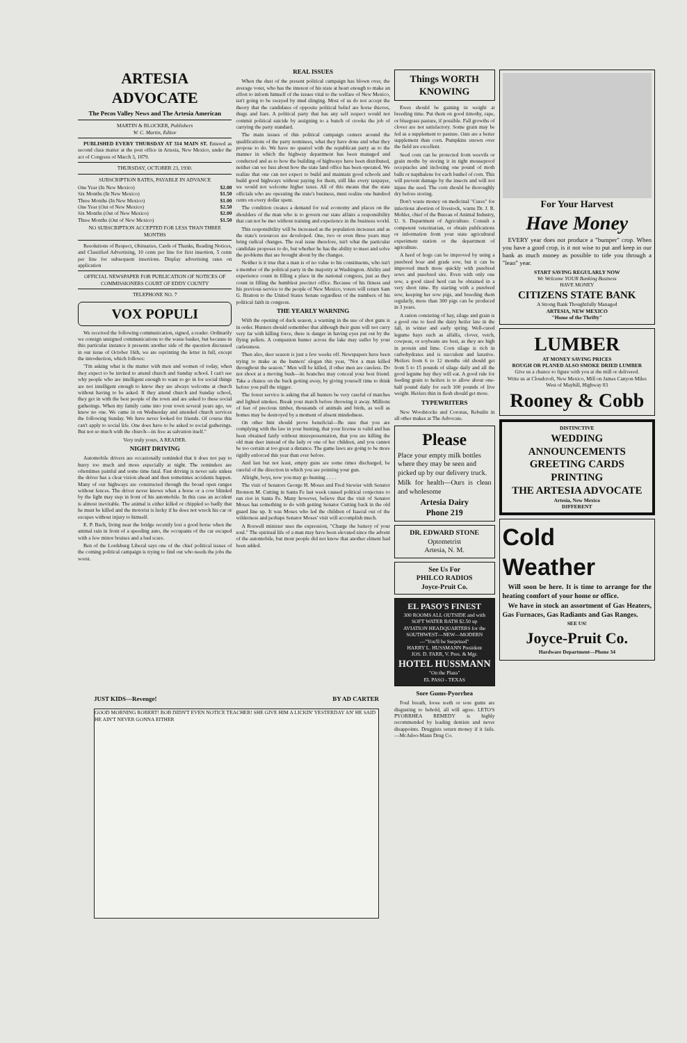ARTESIA ADVOCATE
The Pecos Valley News and The Artesia American
MARTIN & BLOCKER, Publishers
W. C. Martin, Editor
PUBLISHED EVERY THURSDAY AT 314 MAIN ST. Entered as second class matter at the post office in Artesia, New Mexico, under the act of Congress of March 3, 1879.
THURSDAY, OCTOBER 23, 1930.
SUBSCRIPTION RATES, PAYABLE IN ADVANCE
| One Year (In New Mexico) | $2.00 |
| Six Months (In New Mexico) | $1.50 |
| Three Months (In New Mexico) | $1.00 |
| One Year (Out of New Mexico) | $2.50 |
| Six Months (Out of New Mexico) | $2.00 |
| Three Months (Out of New Mexico) | $1.50 |
NO SUBSCRIPTION ACCEPTED FOR LESS THAN THREE MONTHS
Resolutions of Respect, Obituaries, Cards of Thanks, Reading Notices, and Classified Advertising, 10 cents per line for first insertion, 5 cents per line for subsequent insertions. Display advertising rates on application
OFFICIAL NEWSPAPER FOR PUBLICATION OF NOTICES OF COMMISSIONERS COURT OF EDDY COUNTY
TELEPHONE NO. 7
VOX POPULI
We received the following communication, signed, a reader. Ordinarily we consign unsigned communications to the waste basket, but because in this particular instance it presents another side of the question discussed in our issue of October 16th, we are reprinting the letter in full, except the introduction, which follows:
"I'm asking what is the matter with men and women of today, when they expect to be invited to attend church and Sunday school. I can't see why people who are intelligent enough to want to go in for social things are not intelligent enough to know they are always welcome at church without having to be asked. If they attend church and Sunday school, they get in with the best people of the town and are asked to these social gatherings. When my family came into your town several years ago, we knew no one. We came in on Wednesday and attended church services the following Sunday. We have never looked for friends. Of course this can't apply to social life. One does have to be asked to social gatherings. But not so much with the church—its free as salvation itself."
Very truly yours, A READER.
NIGHT DRIVING
Automobile drivers are occasionally reminded that it does not pay to hurry too much and more especially at night. The reminders are oftentimes painful and some time fatal. Fast driving is never safe unless the driver has a clear vision ahead and then sometimes accidents happen. Many of our highways are constructed through the broad open ranges without fences. The driver never knows when a horse or a cow blinded by the light may step in front of his automobile. In this case an accident is almost inevitable. The animal is either killed or chippled so badly that he must be killed and the motorist is lucky if he does not wreck his car or escapes without injury to himself.
E. P. Bach, living near the bridge recently lost a good horse when the animal rain in front of a speeding auto, the occupants of the car escaped with a few minor bruises and a bad scare.
Ben of the Lordsburg Liberal says one of the chief political issues of the coming political campaign is trying to find out who needs the jobs the worst.
REAL ISSUES
When the dust of the present political campaign has blown over, the average voter, who has the interest of his state at heart enough to make an effort to inform himself of the issues vital to the welfare of New Mexico, isn't going to be swayed by mud slinging. Most of us do not accept the theory that the candidates of opposite political belief are horse thieves, thugs and liars. A political party that has any self respect would not commit political suicide by assigning to a bunch of crooks the job of carrying the party standard.
The main issues of this political campaign centers around the qualifications of the party nominees, what they have done and what they propose to do. We have no quarrel with the republican party as to the manner in which the highway department has been managed and conducted and as to how the building of highways have been distributed, neither can we fuss about how the state land office has been operated. We realize that one can not expect to build and maintain good schools and build good highways without paying for them, still like every taxpayer, we would not welcome higher taxes. All of this means that the state officials who are operating the state's business, must realize one hundred cents on every dollar spent.
The condition creates a demand for real economy and places on the shoulders of the man who is to govern our state affairs a responsibility that can not be met without training and experience in the business world.
This responsibility will be increased as the population increases and as the state's resources are developed. One, two or even three years may bring radical changes. The real issue therefore, isn't what the particular candidate proposes to do, but whether he has the ability to meet and solve the problems that are brought about by the changes.
Neither is it true that a man is of no value to his constituents, who isn't a member of the political party in the majority at Washington. Ability and experience count in filling a place in the national congress, just as they count in filling the humblest precinct office. Because of his fitness and his previous service to the people of New Mexico, voters will return Sam G. Bratton to the United States Senate regardless of the numbers of his political faith in congress.
THE YEARLY WARNING
With the opening of duck season, a warning in the use of shot guns is in order. Hunters should remember that although their guns will not carry very far with killing force, there is danger in having eyes put out by the flying pellets. A companion hunter across the lake may suffer by your carlessness.
Then also, deer season is just a few weeks off. Newspapers have been trying to make as the hunters' slogan this year, "Not a man killed throughout the season." Men will be killed, if other men are careless. Do not shoot at a moving bush—its branches may conceal your best friend. Take a chance on the buck getting away, by giving yourself time to think before you pull the trigger.
The forest service is asking that all hunters be very careful of matches and lighted smokes. Break your match before throwing it away. Millions of feet of precious timber, thousands of animals and birds, as well as homes may be destroyed by a moment of absent mindedness.
On other hint should prove beneficial—Be sure that you are complying with the law in your hunting, that your license is valid and has been obtained fairly without misrepresentation, that you are killing the old man deer instead of the lady or one of her children, and you cannot be too certain at too great a distance. The game laws are going to be more rigidly enforced this year than ever before.
And last but not least, empty guns are some times discharged, be careful of the direction in which you are pointing your gun.
Allright, boys, now you may go hunting . . . .
The visit of Senators George H. Moses and Fred Stewier with Senator Bronson M. Cutting in Santa Fe last week caused political conjecture to run riot in Santa Fe. Many however, believe that the visit of Senator Moses has something to do with getting Senator Cutting back in the old guard line up. It was Moses who led the children of Isaeral out of the wilderness and perhaps Senator Moses' visit will accomplish much.
A Roswell minister uses the expression, "Charge the battery of your soul." The spiritual life of a man may have been elevated since the advent of the automobile, but most people did not know that another elment had been added.
Things WORTH KNOWING
Ewes should be gaining in weight at breeding time. Put them on good timothy, rape, or bluegrass pasture, if possible. Fall growths of clover are not satisfactory. Some grain may be fed as a supplement to pasture. Oats are a better supplement than corn. Pumpkins strewn over the field are excellent.
Seed corn can be protected from weevils or grain moths by storing it in tight mouseproof receptacles and inclosing one pound of moth balls or napthalene for each bushel of corn. This will prevent damage by the insects and will not injure the seed. The corn should be thoroughly dry before storing.
Don't waste money on medicinal "Cures" for infectious abortion of livestock, warns Dr. J. R. Mohler, chief of the Bureau of Animal Industry, U. S. Department of Agriculture. Consult a competent veterinarian, or obtain publications or information from your state agricultural experiment station or the department of agriculture.
A herd of hogs can be improved by using a purebred boar and grade sow, but it can be improved much more quickly with purebred sows and purebred sire. Even with only one sow, a good sized herd can be obtained in a very short time. By starting with a purebred sow, keeping her sow pigs, and breeding them regularly, more than 300 pigs can be produced in 3 years.
A ration consisting of hay, silage and grain is a good one to feed the dairy heifer late in the fall, in winter and early spring. Well-cured legume hays such as alfalfa, clover, vetch, cowpeas, or soybeans are best, as they are high in protein and lime. Corn silage is rich in carbohydrates and is succulent and laxative. Heifers from 6 to 12 months old should get from 5 to 15 pounds of silage daily and all the good legume hay they will eat. A good rule for feeding grain to heifers is to allow about one-half pound daily for each 100 pounds of live weight. Heifers thin in flesh should get more.
TYPEWRITERS
New Woodstocks and Coronas, Rebuilts in all other makes at The Advocate.
Please
Place your empty milk bottles where they may be seen and picked up by our delivery truck.
Milk for health—Ours is clean and wholesome
Artesia Dairy
Phone 219
DR. EDWARD STONE
Optometrist
Artesia, N. M.
See Us For
PHILCO RADIOS
Joyce-Pruit Co.
EL PASO'S FINEST
300 ROOMS ALL OUTSIDE and with SOFT WATER BATH $2.50 up
AVIATION HEADQUARTERS for the SOUTHWEST—NEW—MODERN—"You'll be Surprised"
HARRY L. HUSSMANN President
JOS. D. FARR, V. Pres. & Mgr.
HOTEL HUSSMANN
"On the Plaza"
EL PASO - TEXAS
Sore Gums-Pyorrhea
Foul breath, loose teeth or sore gums are disgusting to behold, all will agree. LETO'S PYORRHEA REMEDY is highly recommended by leading dentists and never disappoints. Druggists return money if it fails.—McAdoo-Mann Drug Co.
For Your Harvest
Have Money
EVERY year does not produce a "bumper" crop. When you have a good crop, is it not wise to put and keep in our bank as much money as possible to tide you through a "lean" year.
START SAVING REGULARLY NOW
We Welcome YOUR Banking Business
HAVE MONEY
CITIZENS STATE BANK
A Strong Bank Thoughtfully Managed
ARTESIA, NEW MEXICO
"Home of the Thrifty"
LUMBER
AT MONEY SAVING PRICES
ROUGH OR PLANED ALSO SMOKE DRIED LUMBER
Give us a chance to figure with you at the mill or delivered.
Write us at Cloudcroft, New Mexico, Mill on James Canyon Miles West of Mayhill, Highway 83
Rooney & Cobb
DISTINCTIVE
WEDDING ANNOUNCEMENTS
GREETING CARDS
PRINTING
THE ARTESIA ADVOCATE
Artesia, New Mexico
DIFFERENT
Cold Weather
Will soon be here. It is time to arrange for the heating comfort of your home or office.
We have in stock an assortment of Gas Heaters, Gas Furnaces, Gas Radiants and Gas Ranges.
SEE US!
Joyce-Pruit Co.
Hardware Department—Phone 34
JUST KIDS—Revenge! BY AD CARTER
GOOD MORNING ROBERT! BOB DIDN'T EVEN NOTICE TEACHER! SHE GIVE HIM A LICKIN' YESTERDAY AN' HE SAID HE AIN'T NEVER GONNA EITHER